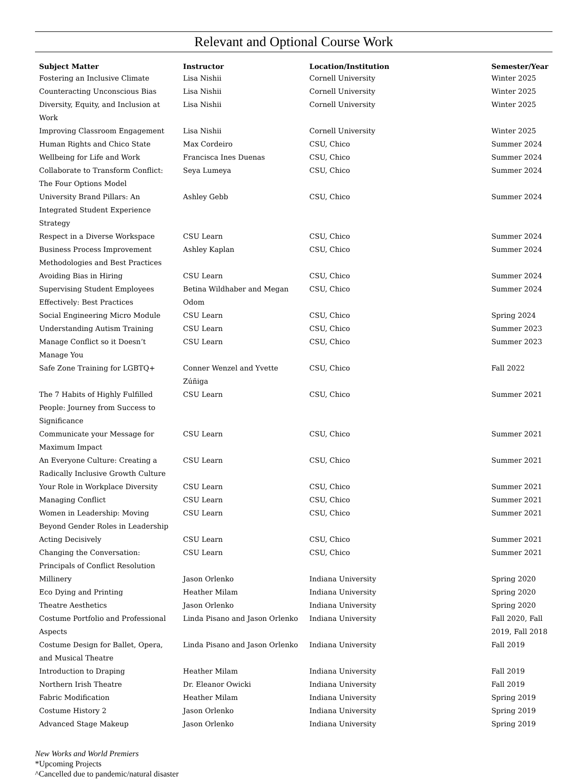Relevant and Optional Course Work
| Subject Matter | Instructor | Location/Institution | Semester/Year |
| --- | --- | --- | --- |
| Fostering an Inclusive Climate | Lisa Nishii | Cornell University | Winter 2025 |
| Counteracting Unconscious Bias | Lisa Nishii | Cornell University | Winter 2025 |
| Diversity, Equity, and Inclusion at Work | Lisa Nishii | Cornell University | Winter 2025 |
| Improving Classroom Engagement | Lisa Nishii | Cornell University | Winter 2025 |
| Human Rights and Chico State | Max Cordeiro | CSU, Chico | Summer 2024 |
| Wellbeing for Life and Work | Francisca Ines Duenas | CSU, Chico | Summer 2024 |
| Collaborate to Transform Conflict: The Four Options Model | Seya Lumeya | CSU, Chico | Summer 2024 |
| University Brand Pillars: An Integrated Student Experience Strategy | Ashley Gebb | CSU, Chico | Summer 2024 |
| Respect in a Diverse Workspace | CSU Learn | CSU, Chico | Summer 2024 |
| Business Process Improvement Methodologies and Best Practices | Ashley Kaplan | CSU, Chico | Summer 2024 |
| Avoiding Bias in Hiring | CSU Learn | CSU, Chico | Summer 2024 |
| Supervising Student Employees Effectively: Best Practices | Betina Wildhaber and Megan Odom | CSU, Chico | Summer 2024 |
| Social Engineering Micro Module | CSU Learn | CSU, Chico | Spring 2024 |
| Understanding Autism Training | CSU Learn | CSU, Chico | Summer 2023 |
| Manage Conflict so it Doesn’t Manage You | CSU Learn | CSU, Chico | Summer 2023 |
| Safe Zone Training for LGBTQ+ | Conner Wenzel and Yvette Zúñiga | CSU, Chico | Fall 2022 |
| The 7 Habits of Highly Fulfilled People: Journey from Success to Significance | CSU Learn | CSU, Chico | Summer 2021 |
| Communicate your Message for Maximum Impact | CSU Learn | CSU, Chico | Summer 2021 |
| An Everyone Culture: Creating a Radically Inclusive Growth Culture | CSU Learn | CSU, Chico | Summer 2021 |
| Your Role in Workplace Diversity | CSU Learn | CSU, Chico | Summer 2021 |
| Managing Conflict | CSU Learn | CSU, Chico | Summer 2021 |
| Women in Leadership: Moving Beyond Gender Roles in Leadership | CSU Learn | CSU, Chico | Summer 2021 |
| Acting Decisively | CSU Learn | CSU, Chico | Summer 2021 |
| Changing the Conversation: Principals of Conflict Resolution | CSU Learn | CSU, Chico | Summer 2021 |
| Millinery | Jason Orlenko | Indiana University | Spring 2020 |
| Eco Dying and Printing | Heather Milam | Indiana University | Spring 2020 |
| Theatre Aesthetics | Jason Orlenko | Indiana University | Spring 2020 |
| Costume Portfolio and Professional Aspects | Linda Pisano and Jason Orlenko | Indiana University | Fall 2020, Fall 2019, Fall 2018 |
| Costume Design for Ballet, Opera, and Musical Theatre | Linda Pisano and Jason Orlenko | Indiana University | Fall 2019 |
| Introduction to Draping | Heather Milam | Indiana University | Fall 2019 |
| Northern Irish Theatre | Dr. Eleanor Owicki | Indiana University | Fall 2019 |
| Fabric Modification | Heather Milam | Indiana University | Spring 2019 |
| Costume History 2 | Jason Orlenko | Indiana University | Spring 2019 |
| Advanced Stage Makeup | Jason Orlenko | Indiana University | Spring 2019 |
New Works and World Premiers
*Upcoming Projects
^Cancelled due to pandemic/natural disaster